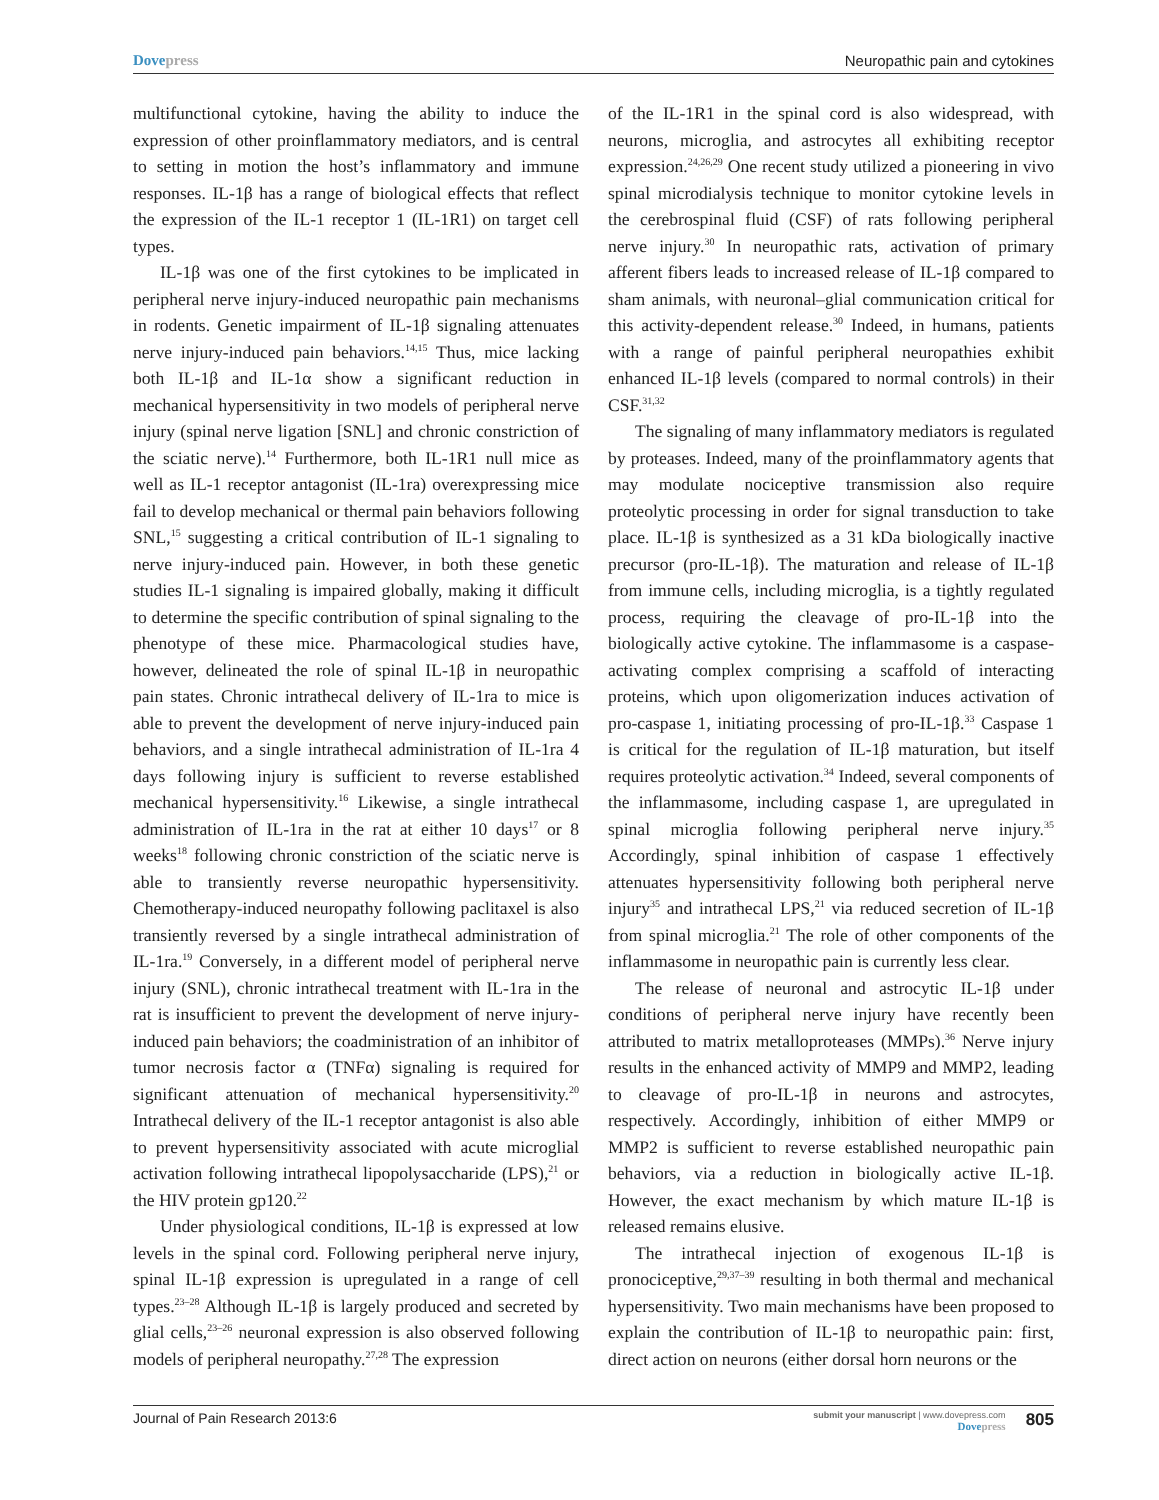Dovepress Neuropathic pain and cytokines
multifunctional cytokine, having the ability to induce the expression of other proinflammatory mediators, and is central to setting in motion the host’s inflammatory and immune responses. IL-1β has a range of biological effects that reflect the expression of the IL-1 receptor 1 (IL-1R1) on target cell types.
IL-1β was one of the first cytokines to be implicated in peripheral nerve injury-induced neuropathic pain mechanisms in rodents. Genetic impairment of IL-1β signaling attenuates nerve injury-induced pain behaviors.<sup>14,15</sup> Thus, mice lacking both IL-1β and IL-1α show a significant reduction in mechanical hypersensitivity in two models of peripheral nerve injury (spinal nerve ligation [SNL] and chronic constriction of the sciatic nerve).<sup>14</sup> Furthermore, both IL-1R1 null mice as well as IL-1 receptor antagonist (IL-1ra) overexpressing mice fail to develop mechanical or thermal pain behaviors following SNL,<sup>15</sup> suggesting a critical contribution of IL-1 signaling to nerve injury-induced pain. However, in both these genetic studies IL-1 signaling is impaired globally, making it difficult to determine the specific contribution of spinal signaling to the phenotype of these mice. Pharmacological studies have, however, delineated the role of spinal IL-1β in neuropathic pain states. Chronic intrathecal delivery of IL-1ra to mice is able to prevent the development of nerve injury-induced pain behaviors, and a single intrathecal administration of IL-1ra 4 days following injury is sufficient to reverse established mechanical hypersensitivity.<sup>16</sup> Likewise, a single intrathecal administration of IL-1ra in the rat at either 10 days<sup>17</sup> or 8 weeks<sup>18</sup> following chronic constriction of the sciatic nerve is able to transiently reverse neuropathic hypersensitivity. Chemotherapy-induced neuropathy following paclitaxel is also transiently reversed by a single intrathecal administration of IL-1ra.<sup>19</sup> Conversely, in a different model of peripheral nerve injury (SNL), chronic intrathecal treatment with IL-1ra in the rat is insufficient to prevent the development of nerve injury-induced pain behaviors; the coadministration of an inhibitor of tumor necrosis factor α (TNFα) signaling is required for significant attenuation of mechanical hypersensitivity.<sup>20</sup> Intrathecal delivery of the IL-1 receptor antagonist is also able to prevent hypersensitivity associated with acute microglial activation following intrathecal lipopolysaccharide (LPS),<sup>21</sup> or the HIV protein gp120.<sup>22</sup>
Under physiological conditions, IL-1β is expressed at low levels in the spinal cord. Following peripheral nerve injury, spinal IL-1β expression is upregulated in a range of cell types.<sup>23–28</sup> Although IL-1β is largely produced and secreted by glial cells,<sup>23–26</sup> neuronal expression is also observed following models of peripheral neuropathy.<sup>27,28</sup> The expression
of the IL-1R1 in the spinal cord is also widespread, with neurons, microglia, and astrocytes all exhibiting receptor expression.<sup>24,26,29</sup> One recent study utilized a pioneering in vivo spinal microdialysis technique to monitor cytokine levels in the cerebrospinal fluid (CSF) of rats following peripheral nerve injury.<sup>30</sup> In neuropathic rats, activation of primary afferent fibers leads to increased release of IL-1β compared to sham animals, with neuronal–glial communication critical for this activity-dependent release.<sup>30</sup> Indeed, in humans, patients with a range of painful peripheral neuropathies exhibit enhanced IL-1β levels (compared to normal controls) in their CSF.<sup>31,32</sup>
The signaling of many inflammatory mediators is regulated by proteases. Indeed, many of the proinflammatory agents that may modulate nociceptive transmission also require proteolytic processing in order for signal transduction to take place. IL-1β is synthesized as a 31 kDa biologically inactive precursor (pro-IL-1β). The maturation and release of IL-1β from immune cells, including microglia, is a tightly regulated process, requiring the cleavage of pro-IL-1β into the biologically active cytokine. The inflammasome is a caspase-activating complex comprising a scaffold of interacting proteins, which upon oligomerization induces activation of pro-caspase 1, initiating processing of pro-IL-1β.<sup>33</sup> Caspase 1 is critical for the regulation of IL-1β maturation, but itself requires proteolytic activation.<sup>34</sup> Indeed, several components of the inflammasome, including caspase 1, are upregulated in spinal microglia following peripheral nerve injury.<sup>35</sup> Accordingly, spinal inhibition of caspase 1 effectively attenuates hypersensitivity following both peripheral nerve injury<sup>35</sup> and intrathecal LPS,<sup>21</sup> via reduced secretion of IL-1β from spinal microglia.<sup>21</sup> The role of other components of the inflammasome in neuropathic pain is currently less clear.
The release of neuronal and astrocytic IL-1β under conditions of peripheral nerve injury have recently been attributed to matrix metalloproteases (MMPs).<sup>36</sup> Nerve injury results in the enhanced activity of MMP9 and MMP2, leading to cleavage of pro-IL-1β in neurons and astrocytes, respectively. Accordingly, inhibition of either MMP9 or MMP2 is sufficient to reverse established neuropathic pain behaviors, via a reduction in biologically active IL-1β. However, the exact mechanism by which mature IL-1β is released remains elusive.
The intrathecal injection of exogenous IL-1β is pronociceptive,<sup>29,37–39</sup> resulting in both thermal and mechanical hypersensitivity. Two main mechanisms have been proposed to explain the contribution of IL-1β to neuropathic pain: first, direct action on neurons (either dorsal horn neurons or the
Journal of Pain Research 2013:6
submit your manuscript | www.dovepress.com
Dovepress
805